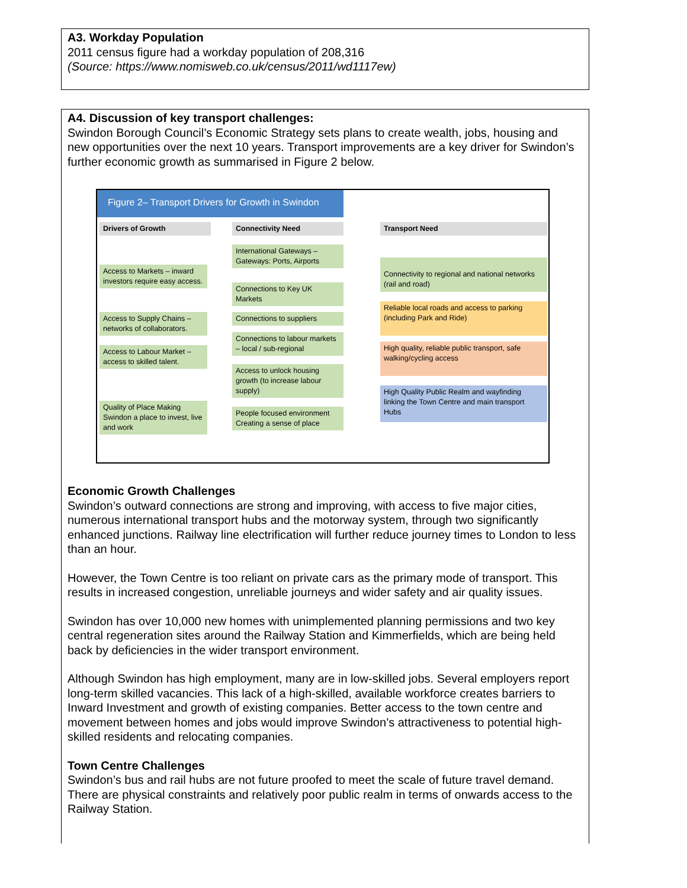A3. Workday Population
2011 census figure had a workday population of 208,316
(Source: https://www.nomisweb.co.uk/census/2011/wd1117ew)
A4. Discussion of key transport challenges:
Swindon Borough Council’s Economic Strategy sets plans to create wealth, jobs, housing and new opportunities over the next 10 years. Transport improvements are a key driver for Swindon’s further economic growth as summarised in Figure 2 below.
Figure 2– Transport Drivers for Growth in Swindon
Drivers of Growth Connectivity Need Transport Need
International Gateways – Gateways: Ports, Airports
Access to Markets – inward investors require easy access.
Connections to Key UK Markets
Access to Supply Chains – networks of collaborators.
Connections to suppliers
Connections to labour markets – local / sub-regional
Access to Labour Market – access to skilled talent.
Access to unlock housing growth (to increase labour supply)
Quality of Place Making Swindon a place to invest, live and work
People focused environment Creating a sense of place
Connectivity to regional and national networks (rail and road)
Reliable local roads and access to parking (including Park and Ride)
High quality, reliable public transport, safe walking/cycling access
High Quality Public Realm and wayfinding linking the Town Centre and main transport Hubs
Economic Growth Challenges
Swindon’s outward connections are strong and improving, with access to five major cities, numerous international transport hubs and the motorway system, through two significantly enhanced junctions. Railway line electrification will further reduce journey times to London to less than an hour.
However, the Town Centre is too reliant on private cars as the primary mode of transport. This results in increased congestion, unreliable journeys and wider safety and air quality issues.
Swindon has over 10,000 new homes with unimplemented planning permissions and two key central regeneration sites around the Railway Station and Kimmerfields, which are being held back by deficiencies in the wider transport environment.
Although Swindon has high employment, many are in low-skilled jobs. Several employers report long-term skilled vacancies. This lack of a high-skilled, available workforce creates barriers to Inward Investment and growth of existing companies. Better access to the town centre and movement between homes and jobs would improve Swindon’s attractiveness to potential high-skilled residents and relocating companies.
Town Centre Challenges
Swindon’s bus and rail hubs are not future proofed to meet the scale of future travel demand. There are physical constraints and relatively poor public realm in terms of onwards access to the Railway Station.